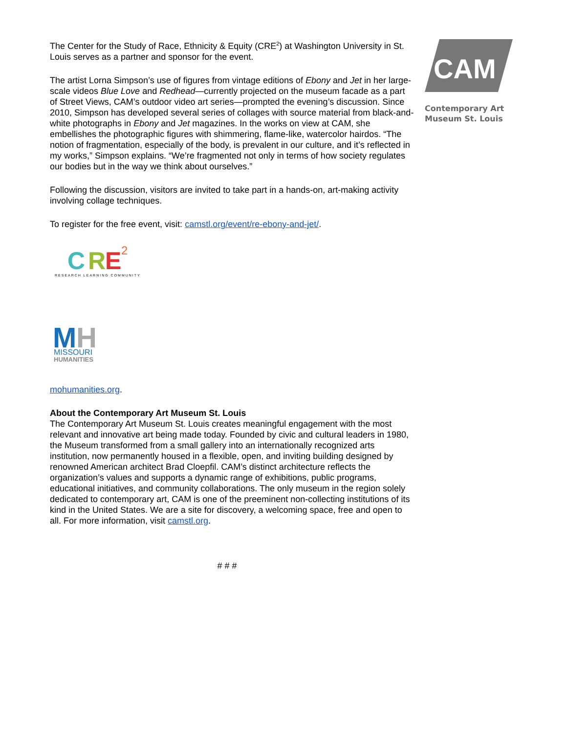The Center for the Study of Race, Ethnicity & Equity (CRE<sup>2</sup>) at Washington University in St. Louis serves as a partner and sponsor for the event.
The artist Lorna Simpson’s use of figures from vintage editions of Ebony and Jet in her large-scale videos Blue Love and Redhead—currently projected on the museum facade as a part of Street Views, CAM’s outdoor video art series—prompted the evening’s discussion. Since 2010, Simpson has developed several series of collages with source material from black-and-white photographs in Ebony and Jet magazines. In the works on view at CAM, she embellishes the photographic figures with shimmering, flame-like, watercolor hairdos. “The notion of fragmentation, especially of the body, is prevalent in our culture, and it’s reflected in my works,” Simpson explains. “We’re fragmented not only in terms of how society regulates our bodies but in the way we think about ourselves.”
Following the discussion, visitors are invited to take part in a hands-on, art-making activity involving collage techniques.
To register for the free event, visit: camstl.org/event/re-ebony-and-jet/.
C
R
E
2
RESEARCH LEARNING COMMUNITY
M
H
MISSOURI
HUMANITIES
mohumanities.org.
About the Contemporary Art Museum St. Louis
The Contemporary Art Museum St. Louis creates meaningful engagement with the most relevant and innovative art being made today. Founded by civic and cultural leaders in 1980, the Museum transformed from a small gallery into an internationally recognized arts institution, now permanently housed in a flexible, open, and inviting building designed by renowned American architect Brad Cloepfil. CAM’s distinct architecture reflects the organization’s values and supports a dynamic range of exhibitions, public programs, educational initiatives, and community collaborations. The only museum in the region solely dedicated to contemporary art, CAM is one of the preeminent non-collecting institutions of its kind in the United States. We are a site for discovery, a welcoming space, free and open to all. For more information, visit camstl.org.
# # #
CAM
Contemporary Art
Museum St. Louis